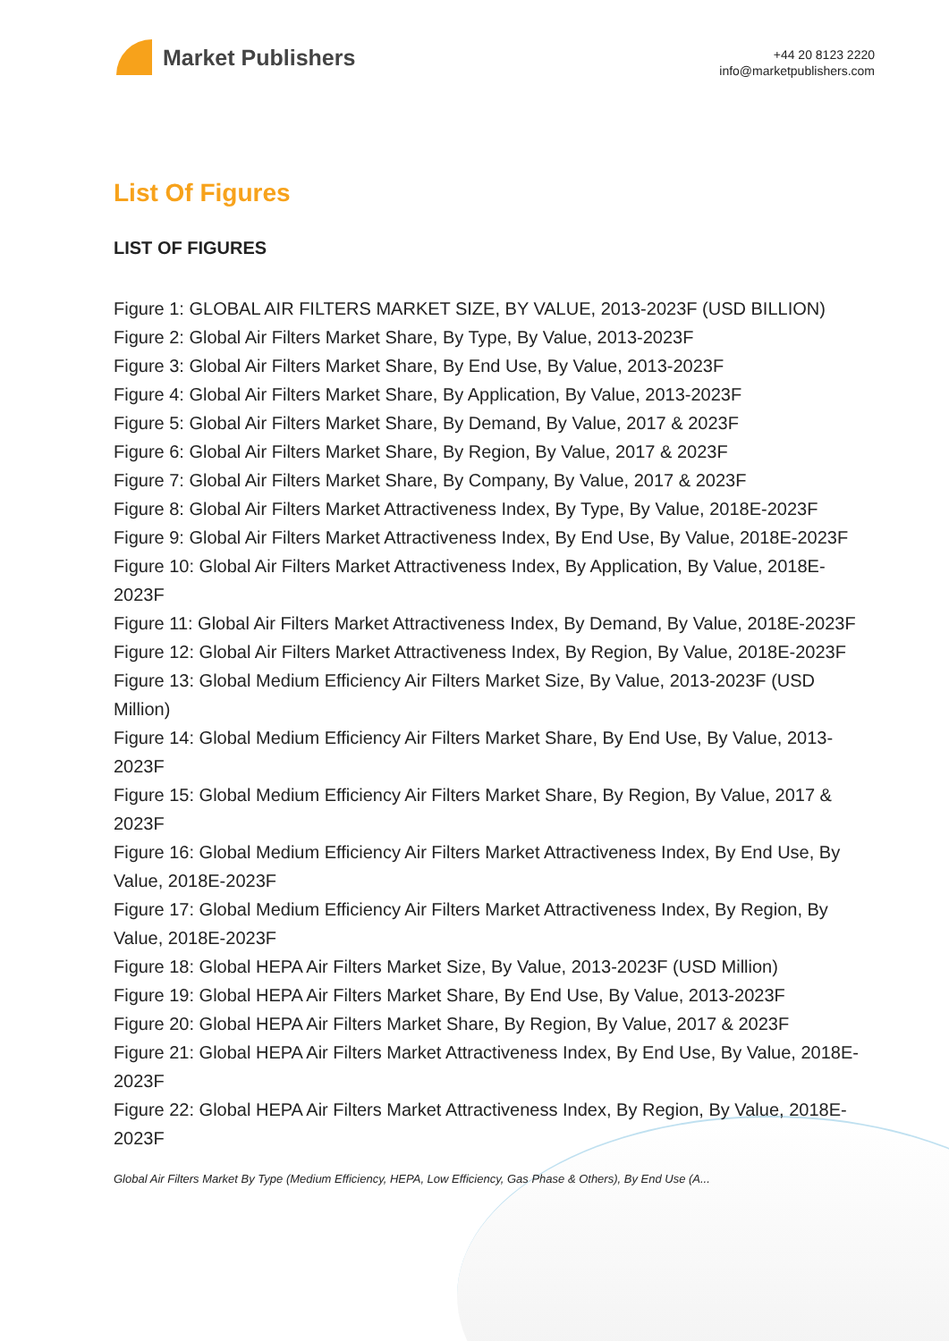Market Publishers
+44 20 8123 2220
info@marketpublishers.com
List Of Figures
LIST OF FIGURES
Figure 1: GLOBAL AIR FILTERS MARKET SIZE, BY VALUE, 2013-2023F (USD BILLION)
Figure 2: Global Air Filters Market Share, By Type, By Value, 2013-2023F
Figure 3: Global Air Filters Market Share, By End Use, By Value, 2013-2023F
Figure 4: Global Air Filters Market Share, By Application, By Value, 2013-2023F
Figure 5: Global Air Filters Market Share, By Demand, By Value, 2017 & 2023F
Figure 6: Global Air Filters Market Share, By Region, By Value, 2017 & 2023F
Figure 7: Global Air Filters Market Share, By Company, By Value, 2017 & 2023F
Figure 8: Global Air Filters Market Attractiveness Index, By Type, By Value, 2018E-2023F
Figure 9: Global Air Filters Market Attractiveness Index, By End Use, By Value, 2018E-2023F
Figure 10: Global Air Filters Market Attractiveness Index, By Application, By Value, 2018E-2023F
Figure 11: Global Air Filters Market Attractiveness Index, By Demand, By Value, 2018E-2023F
Figure 12: Global Air Filters Market Attractiveness Index, By Region, By Value, 2018E-2023F
Figure 13: Global Medium Efficiency Air Filters Market Size, By Value, 2013-2023F (USD Million)
Figure 14: Global Medium Efficiency Air Filters Market Share, By End Use, By Value, 2013-2023F
Figure 15: Global Medium Efficiency Air Filters Market Share, By Region, By Value, 2017 & 2023F
Figure 16: Global Medium Efficiency Air Filters Market Attractiveness Index, By End Use, By Value, 2018E-2023F
Figure 17: Global Medium Efficiency Air Filters Market Attractiveness Index, By Region, By Value, 2018E-2023F
Figure 18: Global HEPA Air Filters Market Size, By Value, 2013-2023F (USD Million)
Figure 19: Global HEPA Air Filters Market Share, By End Use, By Value, 2013-2023F
Figure 20: Global HEPA Air Filters Market Share, By Region, By Value, 2017 & 2023F
Figure 21: Global HEPA Air Filters Market Attractiveness Index, By End Use, By Value, 2018E-2023F
Figure 22: Global HEPA Air Filters Market Attractiveness Index, By Region, By Value, 2018E-2023F
Global Air Filters Market By Type (Medium Efficiency, HEPA, Low Efficiency, Gas Phase & Others), By End Use (A...